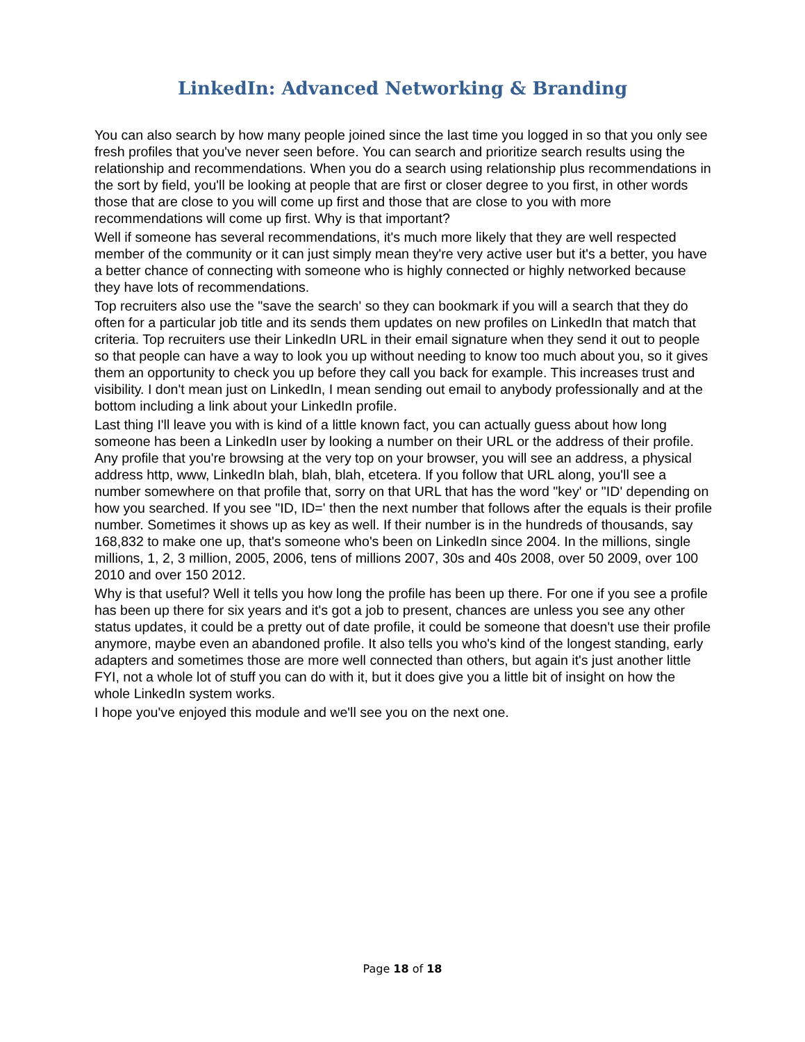LinkedIn: Advanced Networking & Branding
You can also search by how many people joined since the last time you logged in so that you only see fresh profiles that you've never seen before. You can search and prioritize search results using the relationship and recommendations. When you do a search using relationship plus recommendations in the sort by field, you'll be looking at people that are first or closer degree to you first, in other words those that are close to you will come up first and those that are close to you with more recommendations will come up first. Why is that important?
Well if someone has several recommendations, it's much more likely that they are well respected member of the community or it can just simply mean they're very active user but it's a better, you have a better chance of connecting with someone who is highly connected or highly networked because they have lots of recommendations.
Top recruiters also use the "save the search' so they can bookmark if you will a search that they do often for a particular job title and its sends them updates on new profiles on LinkedIn that match that criteria. Top recruiters use their LinkedIn URL in their email signature when they send it out to people so that people can have a way to look you up without needing to know too much about you, so it gives them an opportunity to check you up before they call you back for example. This increases trust and visibility. I don't mean just on LinkedIn, I mean sending out email to anybody professionally and at the bottom including a link about your LinkedIn profile.
Last thing I'll leave you with is kind of a little known fact, you can actually guess about how long someone has been a LinkedIn user by looking a number on their URL or the address of their profile. Any profile that you're browsing at the very top on your browser, you will see an address, a physical address http, www, LinkedIn blah, blah, blah, etcetera. If you follow that URL along, you'll see a number somewhere on that profile that, sorry on that URL that has the word "key' or "ID' depending on how you searched. If you see "ID, ID=' then the next number that follows after the equals is their profile number. Sometimes it shows up as key as well. If their number is in the hundreds of thousands, say 168,832 to make one up, that's someone who's been on LinkedIn since 2004. In the millions, single millions, 1, 2, 3 million, 2005, 2006, tens of millions 2007, 30s and 40s 2008, over 50 2009, over 100 2010 and over 150 2012.
Why is that useful? Well it tells you how long the profile has been up there. For one if you see a profile has been up there for six years and it's got a job to present, chances are unless you see any other status updates, it could be a pretty out of date profile, it could be someone that doesn't use their profile anymore, maybe even an abandoned profile. It also tells you who's kind of the longest standing, early adapters and sometimes those are more well connected than others, but again it's just another little FYI, not a whole lot of stuff you can do with it, but it does give you a little bit of insight on how the whole LinkedIn system works.
I hope you've enjoyed this module and we'll see you on the next one.
Page 18 of 18